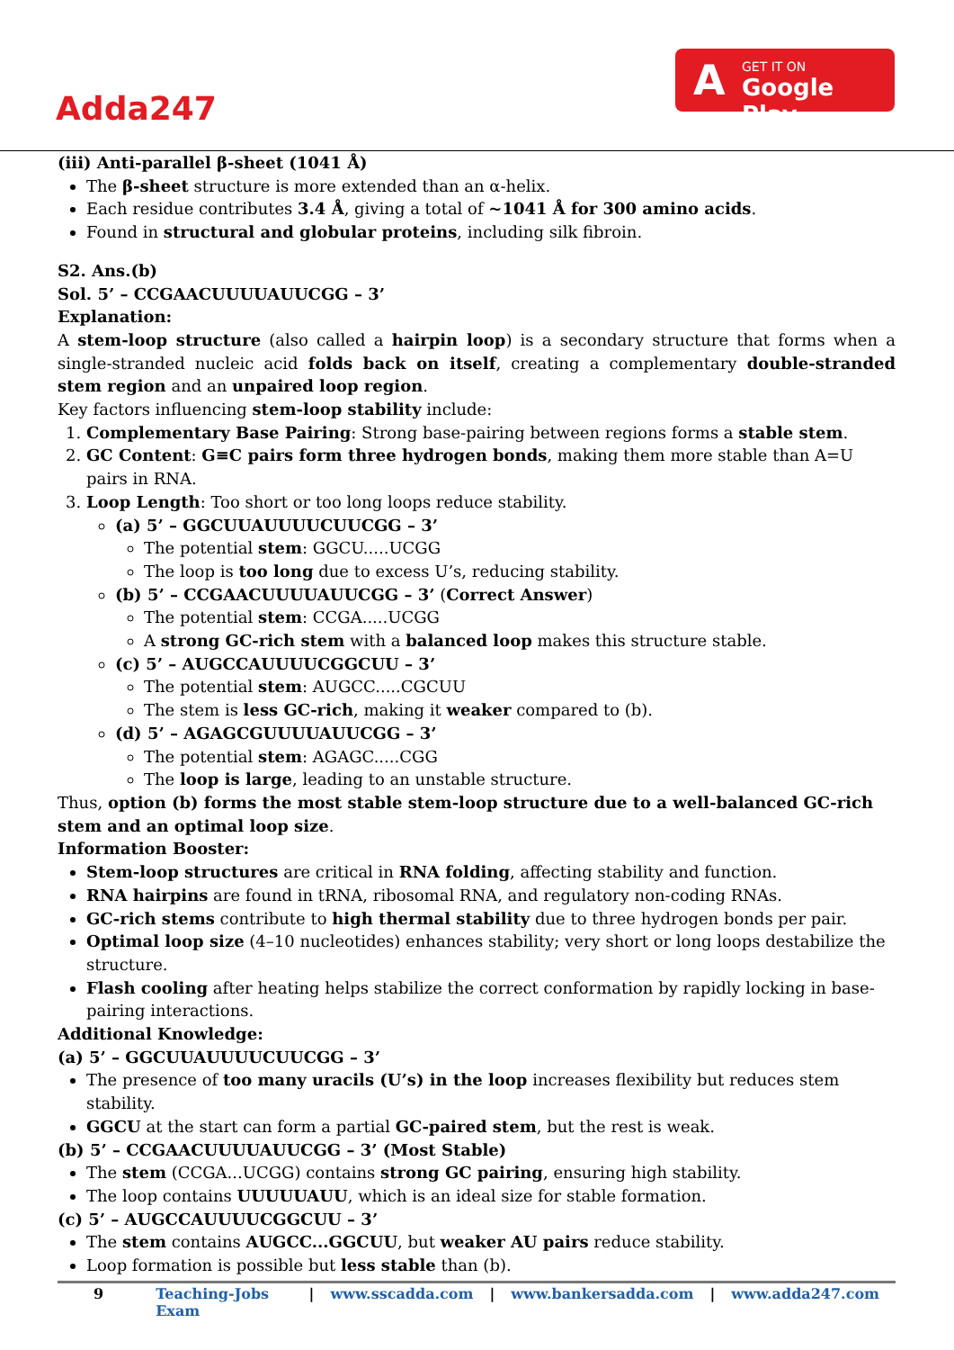Adda247
A GET IT ON
Google Play
(iii) Anti-parallel β-sheet (1041 Å)
The β-sheet structure is more extended than an α-helix.
Each residue contributes 3.4 Å, giving a total of ~1041 Å for 300 amino acids.
Found in structural and globular proteins, including silk fibroin.
S2. Ans.(b)
Sol. 5’ – CCGAACUUUUAUUCGG – 3’
Explanation:
A stem-loop structure (also called a hairpin loop) is a secondary structure that forms when a single-stranded nucleic acid folds back on itself, creating a complementary double-stranded stem region and an unpaired loop region.
Key factors influencing stem-loop stability include:
1. Complementary Base Pairing: Strong base-pairing between regions forms a stable stem.
2. GC Content: G≡C pairs form three hydrogen bonds, making them more stable than A=U pairs in RNA.
3. Loop Length: Too short or too long loops reduce stability.
(a) 5’ – GGCUUAUUUUCUUCGG – 3’
The potential stem: GGCU.....UCGG
The loop is too long due to excess U’s, reducing stability.
(b) 5’ – CCGAACUUUUAUUCGG – 3’ (Correct Answer)
The potential stem: CCGA.....UCGG
A strong GC-rich stem with a balanced loop makes this structure stable.
(c) 5’ – AUGCCAUUUUCGGCUU – 3’
The potential stem: AUGCC.....CGCUU
The stem is less GC-rich, making it weaker compared to (b).
(d) 5’ – AGAGCGUUUUAUUCGG – 3’
The potential stem: AGAGC.....CGG
The loop is large, leading to an unstable structure.
Thus, option (b) forms the most stable stem-loop structure due to a well-balanced GC-rich stem and an optimal loop size.
Information Booster:
Stem-loop structures are critical in RNA folding, affecting stability and function.
RNA hairpins are found in tRNA, ribosomal RNA, and regulatory non-coding RNAs.
GC-rich stems contribute to high thermal stability due to three hydrogen bonds per pair.
Optimal loop size (4–10 nucleotides) enhances stability; very short or long loops destabilize the structure.
Flash cooling after heating helps stabilize the correct conformation by rapidly locking in base-pairing interactions.
Additional Knowledge:
(a) 5’ – GGCUUAUUUUCUUCGG – 3’
The presence of too many uracils (U’s) in the loop increases flexibility but reduces stem stability.
GGCU at the start can form a partial GC-paired stem, but the rest is weak.
(b) 5’ – CCGAACUUUUAUUCGG – 3’ (Most Stable)
The stem (CCGA...UCGG) contains strong GC pairing, ensuring high stability.
The loop contains UUUUUAUU, which is an ideal size for stable formation.
(c) 5’ – AUGCCAUUUUCGGCUU – 3’
The stem contains AUGCC...GGCUU, but weaker AU pairs reduce stability.
Loop formation is possible but less stable than (b).
9 Teaching-Jobs Exam | www.sscadda.com | www.bankersadda.com | www.adda247.com